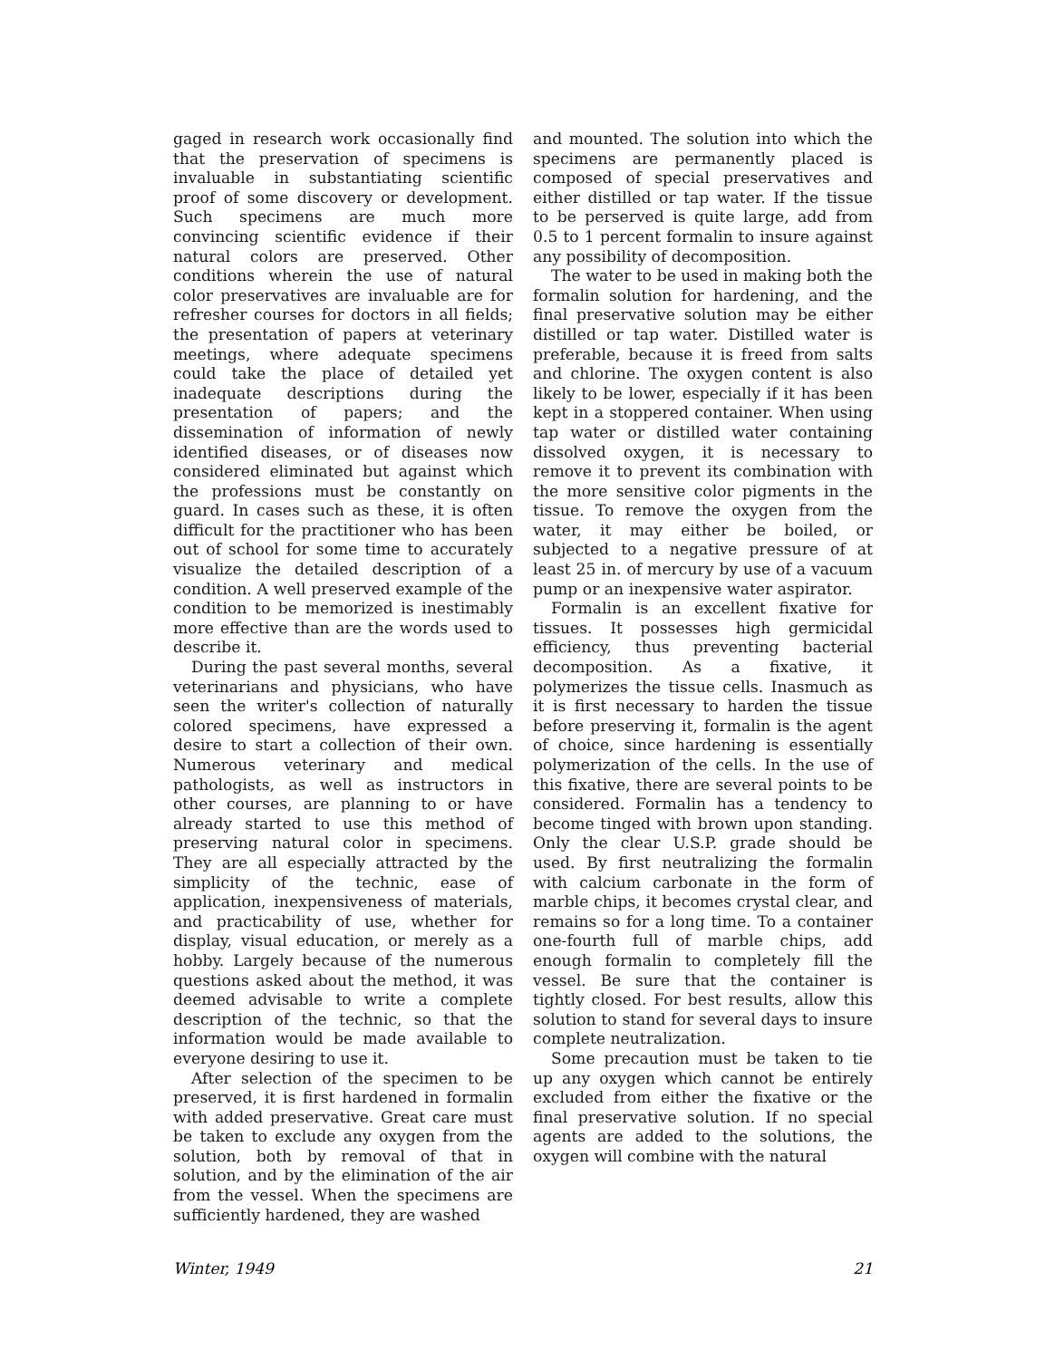gaged in research work occasionally find that the preservation of specimens is invaluable in substantiating scientific proof of some discovery or development. Such specimens are much more convincing scientific evidence if their natural colors are preserved. Other conditions wherein the use of natural color preservatives are invaluable are for refresher courses for doctors in all fields; the presentation of papers at veterinary meetings, where adequate specimens could take the place of detailed yet inadequate descriptions during the presentation of papers; and the dissemination of information of newly identified diseases, or of diseases now considered eliminated but against which the professions must be constantly on guard. In cases such as these, it is often difficult for the practitioner who has been out of school for some time to accurately visualize the detailed description of a condition. A well preserved example of the condition to be memorized is inestimably more effective than are the words used to describe it.
During the past several months, several veterinarians and physicians, who have seen the writer's collection of naturally colored specimens, have expressed a desire to start a collection of their own. Numerous veterinary and medical pathologists, as well as instructors in other courses, are planning to or have already started to use this method of preserving natural color in specimens. They are all especially attracted by the simplicity of the technic, ease of application, inexpensiveness of materials, and practicability of use, whether for display, visual education, or merely as a hobby. Largely because of the numerous questions asked about the method, it was deemed advisable to write a complete description of the technic, so that the information would be made available to everyone desiring to use it.
After selection of the specimen to be preserved, it is first hardened in formalin with added preservative. Great care must be taken to exclude any oxygen from the solution, both by removal of that in solution, and by the elimination of the air from the vessel. When the specimens are sufficiently hardened, they are washed
and mounted. The solution into which the specimens are permanently placed is composed of special preservatives and either distilled or tap water. If the tissue to be perserved is quite large, add from 0.5 to 1 percent formalin to insure against any possibility of decomposition.
The water to be used in making both the formalin solution for hardening, and the final preservative solution may be either distilled or tap water. Distilled water is preferable, because it is freed from salts and chlorine. The oxygen content is also likely to be lower, especially if it has been kept in a stoppered container. When using tap water or distilled water containing dissolved oxygen, it is necessary to remove it to prevent its combination with the more sensitive color pigments in the tissue. To remove the oxygen from the water, it may either be boiled, or subjected to a negative pressure of at least 25 in. of mercury by use of a vacuum pump or an inexpensive water aspirator.
Formalin is an excellent fixative for tissues. It possesses high germicidal efficiency, thus preventing bacterial decomposition. As a fixative, it polymerizes the tissue cells. Inasmuch as it is first necessary to harden the tissue before preserving it, formalin is the agent of choice, since hardening is essentially polymerization of the cells. In the use of this fixative, there are several points to be considered. Formalin has a tendency to become tinged with brown upon standing. Only the clear U.S.P. grade should be used. By first neutralizing the formalin with calcium carbonate in the form of marble chips, it becomes crystal clear, and remains so for a long time. To a container one-fourth full of marble chips, add enough formalin to completely fill the vessel. Be sure that the container is tightly closed. For best results, allow this solution to stand for several days to insure complete neutralization.
Some precaution must be taken to tie up any oxygen which cannot be entirely excluded from either the fixative or the final preservative solution. If no special agents are added to the solutions, the oxygen will combine with the natural
Winter, 1949 21